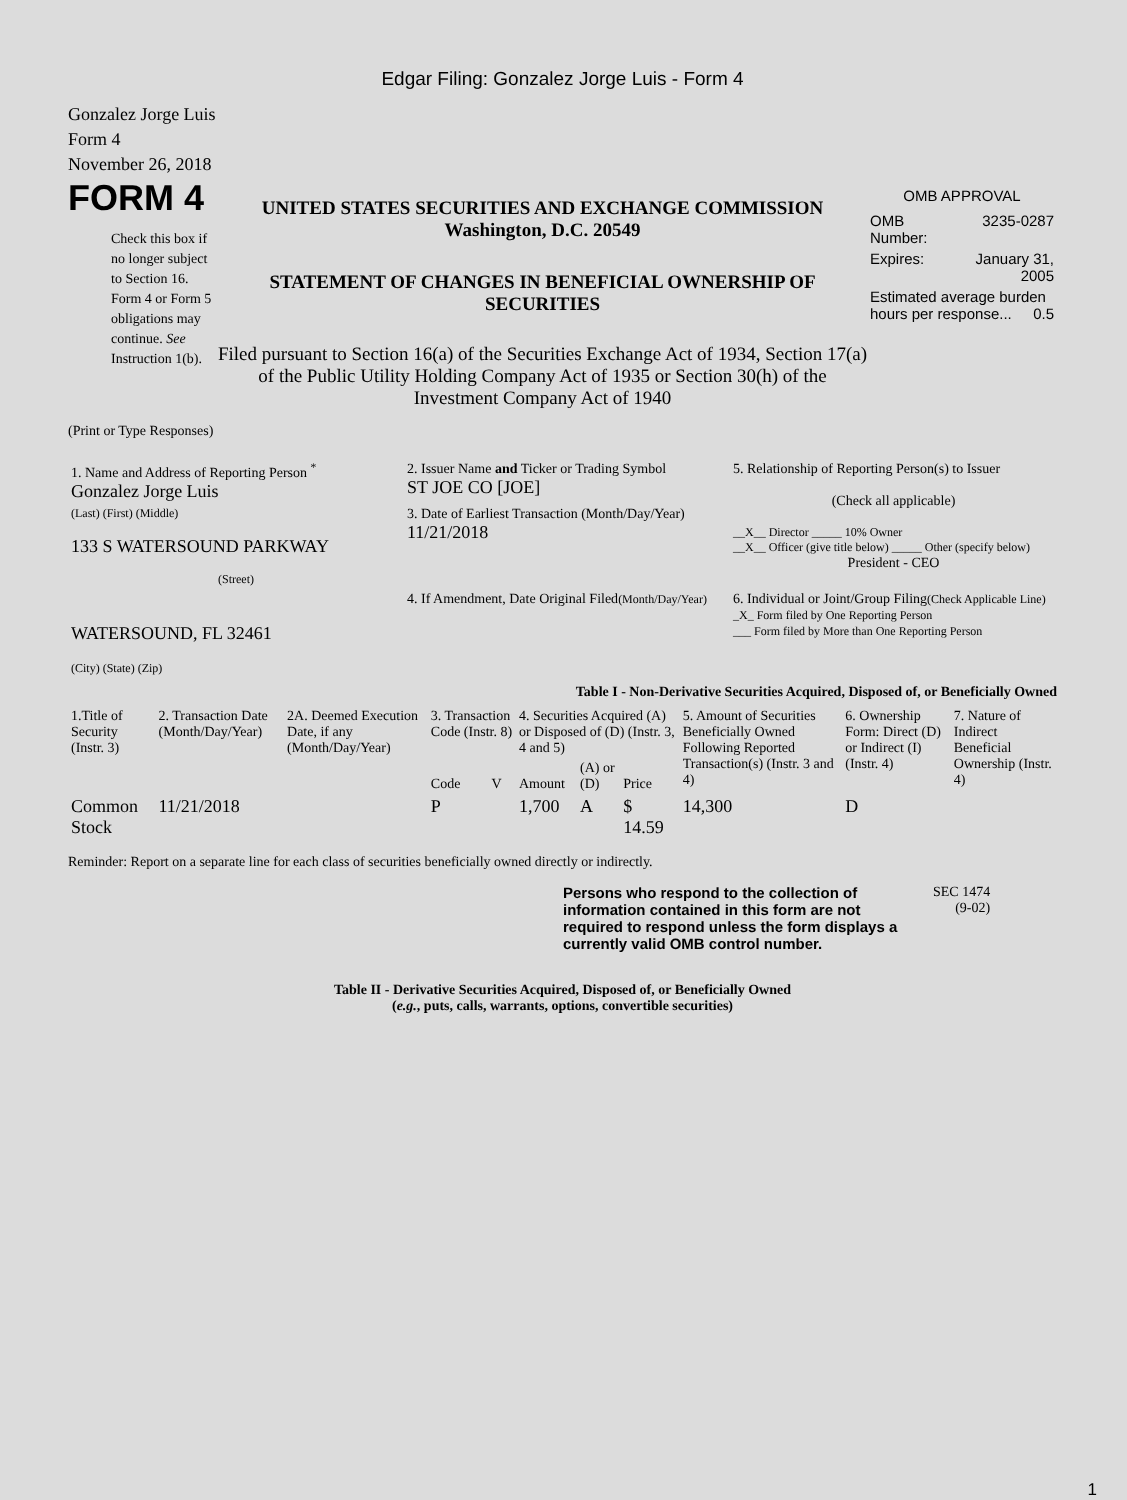Edgar Filing: Gonzalez Jorge Luis - Form 4
Gonzalez Jorge Luis
Form 4
November 26, 2018
FORM 4
Check this box if no longer subject to Section 16. Form 4 or Form 5 obligations may continue. See Instruction 1(b).
UNITED STATES SECURITIES AND EXCHANGE COMMISSION
Washington, D.C. 20549
STATEMENT OF CHANGES IN BENEFICIAL OWNERSHIP OF SECURITIES
Filed pursuant to Section 16(a) of the Securities Exchange Act of 1934, Section 17(a) of the Public Utility Holding Company Act of 1935 or Section 30(h) of the Investment Company Act of 1940
OMB APPROVAL
| OMB Number: | 3235-0287 |
| Expires: | January 31, 2005 |
| Estimated average burden hours per response... 0.5 | |
(Print or Type Responses)
| 1. Name and Address of Reporting Person <sup>*</sup> Gonzalez Jorge Luis | 2. Issuer Name and Ticker or Trading Symbol ST JOE CO [JOE] | 5. Relationship of Reporting Person(s) to Issuer (Check all applicable) __X__ Director _____ 10% Owner __X__ Officer (give title below) _____ Other (specify below) President - CEO |
| (Last) (First) (Middle) 133 S WATERSOUND PARKWAY (Street) | 3. Date of Earliest Transaction (Month/Day/Year) 11/21/2018 | |
| WATERSOUND, FL 32461 (City) (State) (Zip) | 4. If Amendment, Date Original Filed (Month/Day/Year) | 6. Individual or Joint/Group Filing (Check Applicable Line) _X_ Form filed by One Reporting Person ___ Form filed by More than One Reporting Person |
Table I - Non-Derivative Securities Acquired, Disposed of, or Beneficially Owned
| 1.Title of Security (Instr. 3) | 2. Transaction Date (Month/Day/Year) | 2A. Deemed Execution Date, if any (Month/Day/Year) | 3. Transaction Code (Instr. 8) | | 4. Securities Acquired (A) or Disposed of (D) (Instr. 3, 4 and 5) | | | 5. Amount of Securities Beneficially Owned Following Reported Transaction(s) (Instr. 3 and 4) | 6. Ownership Form: Direct (D) or Indirect (I) (Instr. 4) | 7. Nature of Indirect Beneficial Ownership (Instr. 4) |
| --- | --- | --- | --- | --- | --- | --- | --- | --- | --- | --- |
| | | | Code | V | Amount | (A) or (D) | Price | | | |
| Common Stock | 11/21/2018 | | P | | 1,700 | A | $ 14.59 | 14,300 | D | |
Reminder: Report on a separate line for each class of securities beneficially owned directly or indirectly.
Persons who respond to the collection of information contained in this form are not required to respond unless the form displays a currently valid OMB control number.
SEC 1474
(9-02)
Table II - Derivative Securities Acquired, Disposed of, or Beneficially Owned
(e.g., puts, calls, warrants, options, convertible securities)
1